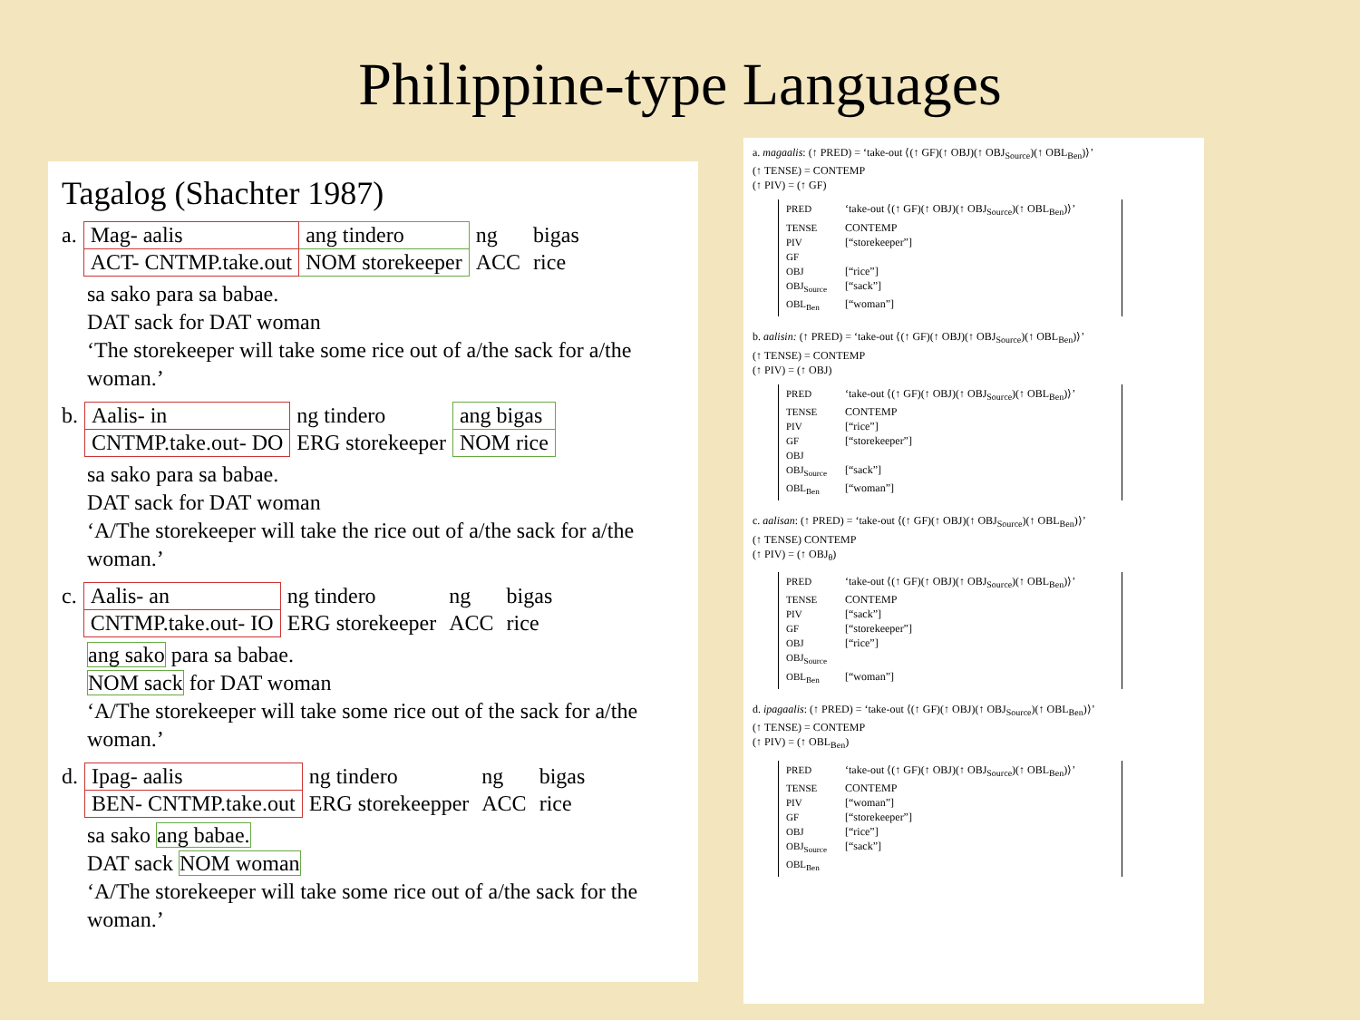Philippine-type Languages
Tagalog (Shachter 1987)
| a. | Mag- aalis | ang tindero | ng | bigas |
| | ACT- CNTMP.take.out | NOM storekeeper | ACC | rice |
sa sako para sa babae.
DAT sack for DAT woman
‘The storekeeper will take some rice out of a/the sack for a/the woman.’
| b. | Aalis- in | ng tindero | ang bigas |
| | CNTMP.take.out- DO | ERG storekeeper | NOM rice |
sa sako para sa babae.
DAT sack for DAT woman
‘A/The storekeeper will take the rice out of a/the sack for a/the woman.’
| c. | Aalis- an | ng tindero | ng | bigas |
| | CNTMP.take.out- IO | ERG storekeeper | ACC | rice |
ang sako para sa babae.
NOM sack for DAT woman
‘A/The storekeeper will take some rice out of the sack for a/the woman.’
| d. | Ipag- aalis | ng tindero | ng | bigas |
| | BEN- CNTMP.take.out | ERG storekeepper | ACC | rice |
sa sako ang babae.
DAT sack NOM woman
‘A/The storekeeper will take some rice out of a/the sack for the woman.’
a. magaalis: (↑ PRED) = ‘take-out ⟨(↑ GF)(↑ OBJ)(↑ OBJ<sub>Source</sub>)(↑ OBL<sub>Ben</sub>)⟩’
(↑ TENSE) = CONTEMP
(↑ PIV) = (↑ GF)
PRED ‘take-out ⟨(↑ GF)(↑ OBJ)(↑ OBJ<sub>Source</sub>)(↑ OBL<sub>Ben</sub>)⟩’
TENSE CONTEMP
PIV [“storekeeper”]
GF
OBJ [“rice”]
OBJ<sub>Source</sub> [“sack”]
OBL<sub>Ben</sub> [“woman”]
b. aalisin: (↑ PRED) = ‘take-out ⟨(↑ GF)(↑ OBJ)(↑ OBJ<sub>Source</sub>)(↑ OBL<sub>Ben</sub>)⟩’
(↑ TENSE) = CONTEMP
(↑ PIV) = (↑ OBJ)
PRED ‘take-out ⟨(↑ GF)(↑ OBJ)(↑ OBJ<sub>Source</sub>)(↑ OBL<sub>Ben</sub>)⟩’
TENSE CONTEMP
PIV [“rice”]
GF [“storekeeper”]
OBJ
OBJ<sub>Source</sub> [“sack”]
OBL<sub>Ben</sub> [“woman”]
c. aalisan: (↑ PRED) = ‘take-out ⟨(↑ GF)(↑ OBJ)(↑ OBJ<sub>Source</sub>)(↑ OBL<sub>Ben</sub>)⟩’
(↑ TENSE) CONTEMP
(↑ PIV) = (↑ OBJ<sub>θ</sub>)
PRED ‘take-out ⟨(↑ GF)(↑ OBJ)(↑ OBJ<sub>Source</sub>)(↑ OBL<sub>Ben</sub>)⟩’
TENSE CONTEMP
PIV [“sack”]
GF [“storekeeper”]
OBJ [“rice”]
OBJ<sub>Source</sub>
OBL<sub>Ben</sub> [“woman”]
d. ipagaalis: (↑ PRED) = ‘take-out ⟨(↑ GF)(↑ OBJ)(↑ OBJ<sub>Source</sub>)(↑ OBL<sub>Ben</sub>)⟩’
(↑ TENSE) = CONTEMP
(↑ PIV) = (↑ OBL<sub>Ben</sub>)
PRED ‘take-out ⟨(↑ GF)(↑ OBJ)(↑ OBJ<sub>Source</sub>)(↑ OBL<sub>Ben</sub>)⟩’
TENSE CONTEMP
PIV [“woman”]
GF [“storekeeper”]
OBJ [“rice”]
OBJ<sub>Source</sub> [“sack”]
OBL<sub>Ben</sub>